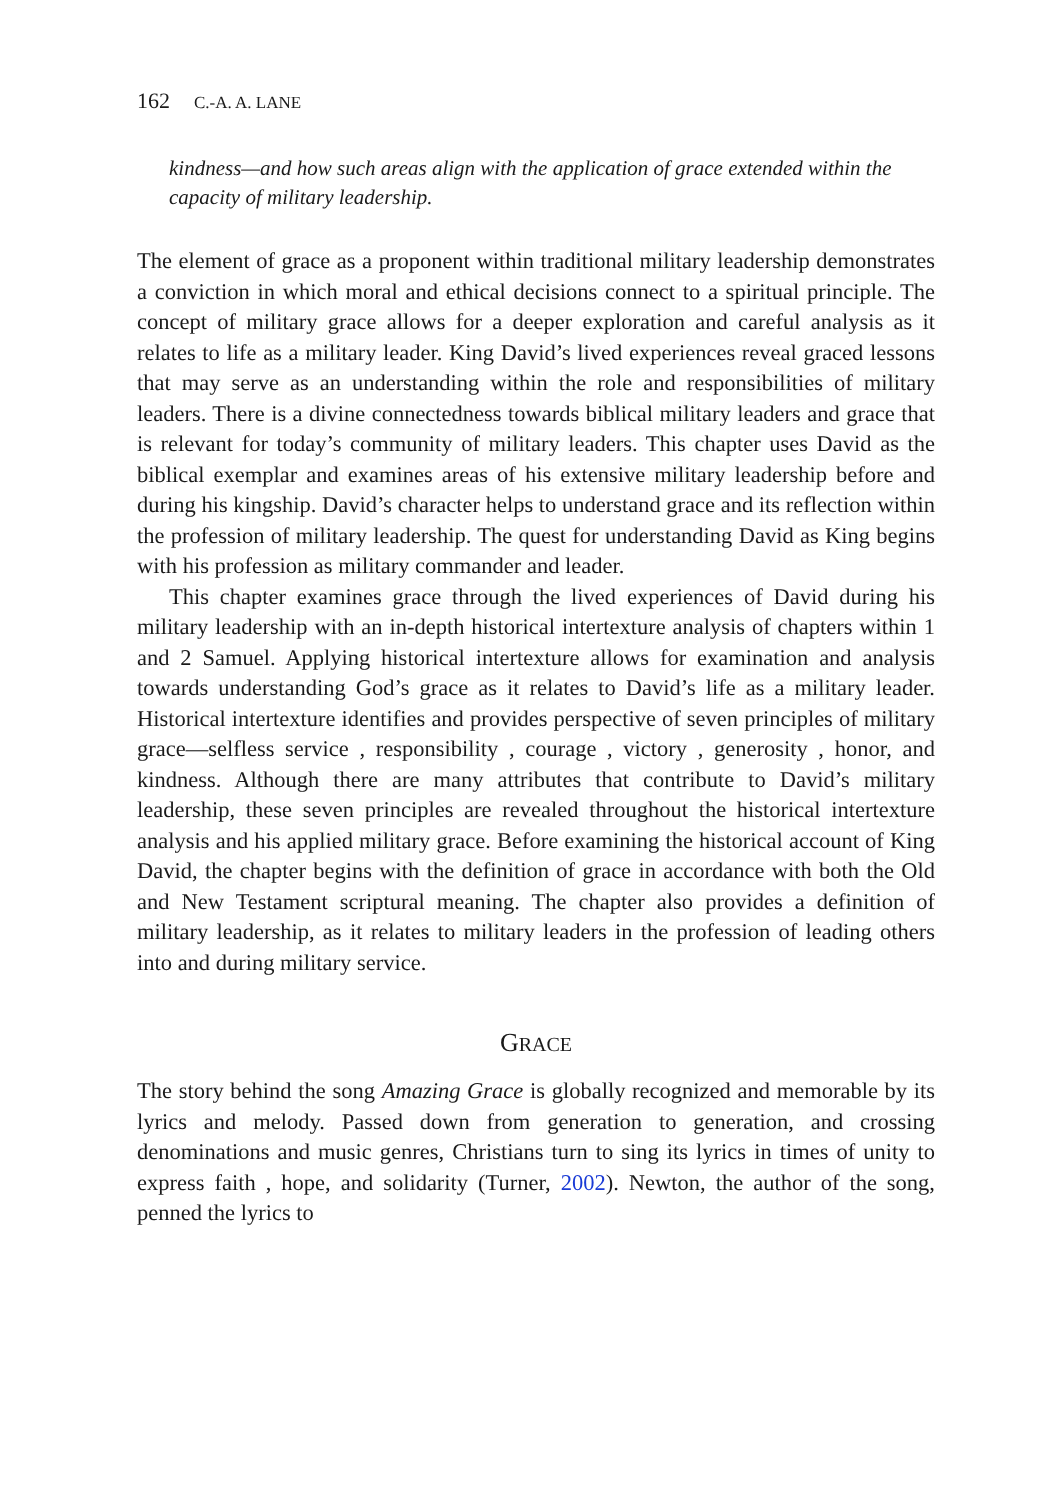162 C.-A. A. LANE
kindness—and how such areas align with the application of grace extended within the capacity of military leadership.
The element of grace as a proponent within traditional military leadership demonstrates a conviction in which moral and ethical decisions connect to a spiritual principle. The concept of military grace allows for a deeper exploration and careful analysis as it relates to life as a military leader. King David’s lived experiences reveal graced lessons that may serve as an understanding within the role and responsibilities of military leaders. There is a divine connectedness towards biblical military leaders and grace that is relevant for today’s community of military leaders. This chapter uses David as the biblical exemplar and examines areas of his extensive military leadership before and during his kingship. David’s character helps to understand grace and its reflection within the profession of military leadership. The quest for understanding David as King begins with his profession as military commander and leader.
This chapter examines grace through the lived experiences of David during his military leadership with an in-depth historical intertexture analysis of chapters within 1 and 2 Samuel. Applying historical intertexture allows for examination and analysis towards understanding God’s grace as it relates to David’s life as a military leader. Historical intertexture identifies and provides perspective of seven principles of military grace—selfless service , responsibility , courage , victory , generosity , honor, and kindness. Although there are many attributes that contribute to David’s military leadership, these seven principles are revealed throughout the historical intertexture analysis and his applied military grace. Before examining the historical account of King David, the chapter begins with the definition of grace in accordance with both the Old and New Testament scriptural meaning. The chapter also provides a definition of military leadership, as it relates to military leaders in the profession of leading others into and during military service.
GRACE
The story behind the song Amazing Grace is globally recognized and memorable by its lyrics and melody. Passed down from generation to generation, and crossing denominations and music genres, Christians turn to sing its lyrics in times of unity to express faith , hope, and solidarity (Turner, 2002). Newton, the author of the song, penned the lyrics to